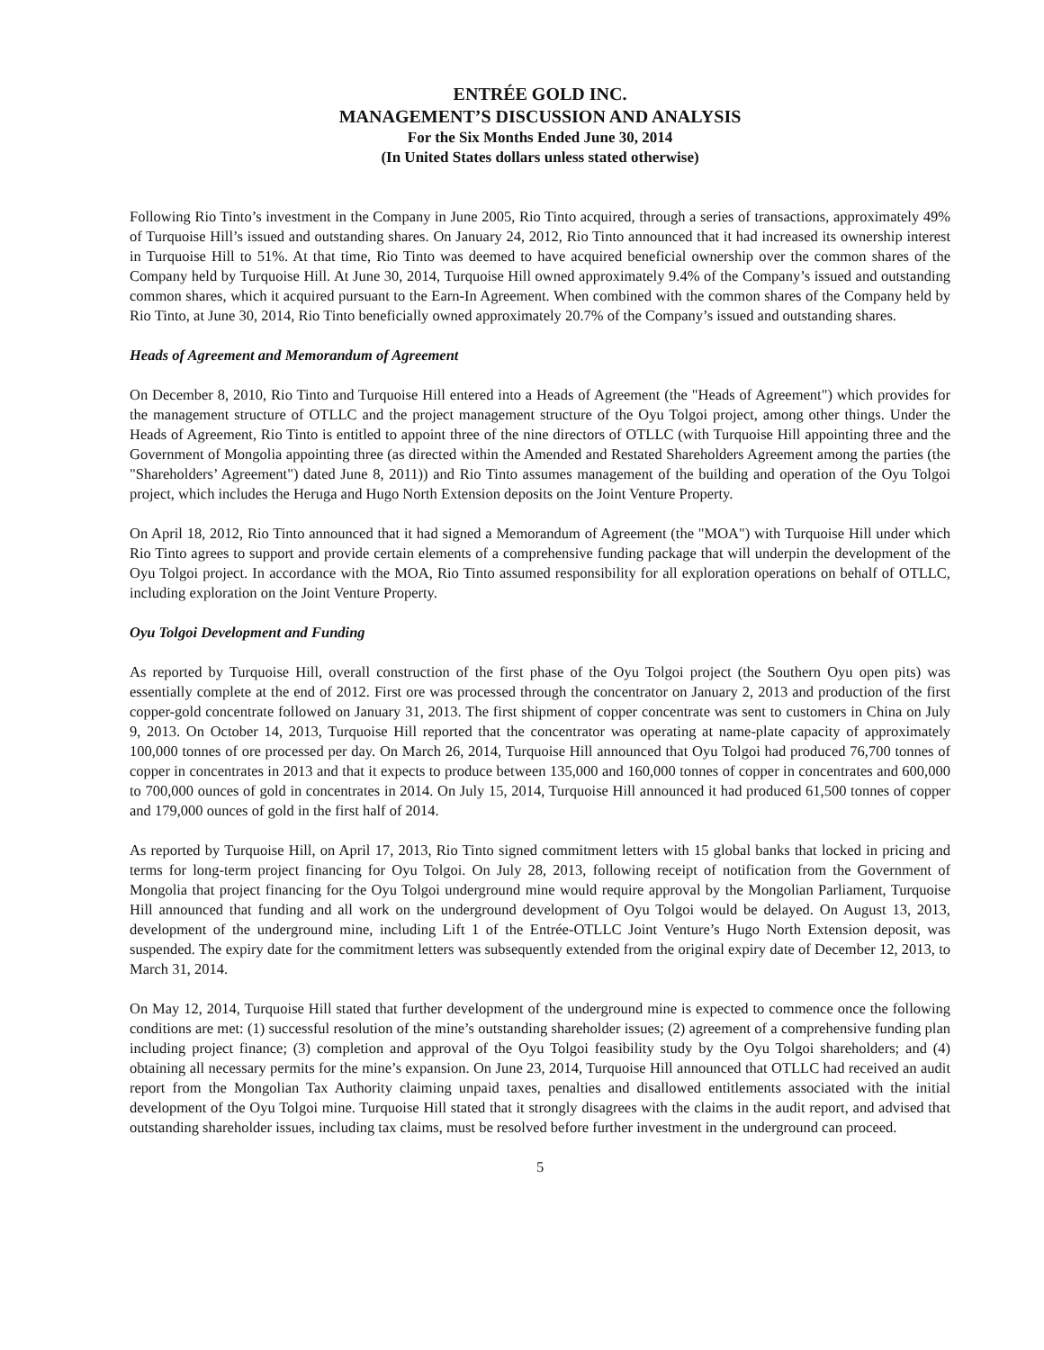ENTRÉE GOLD INC.
MANAGEMENT’S DISCUSSION AND ANALYSIS
For the Six Months Ended June 30, 2014
(In United States dollars unless stated otherwise)
Following Rio Tinto’s investment in the Company in June 2005, Rio Tinto acquired, through a series of transactions, approximately 49% of Turquoise Hill’s issued and outstanding shares. On January 24, 2012, Rio Tinto announced that it had increased its ownership interest in Turquoise Hill to 51%. At that time, Rio Tinto was deemed to have acquired beneficial ownership over the common shares of the Company held by Turquoise Hill. At June 30, 2014, Turquoise Hill owned approximately 9.4% of the Company’s issued and outstanding common shares, which it acquired pursuant to the Earn-In Agreement. When combined with the common shares of the Company held by Rio Tinto, at June 30, 2014, Rio Tinto beneficially owned approximately 20.7% of the Company’s issued and outstanding shares.
Heads of Agreement and Memorandum of Agreement
On December 8, 2010, Rio Tinto and Turquoise Hill entered into a Heads of Agreement (the "Heads of Agreement") which provides for the management structure of OTLLC and the project management structure of the Oyu Tolgoi project, among other things. Under the Heads of Agreement, Rio Tinto is entitled to appoint three of the nine directors of OTLLC (with Turquoise Hill appointing three and the Government of Mongolia appointing three (as directed within the Amended and Restated Shareholders Agreement among the parties (the "Shareholders’ Agreement") dated June 8, 2011)) and Rio Tinto assumes management of the building and operation of the Oyu Tolgoi project, which includes the Heruga and Hugo North Extension deposits on the Joint Venture Property.
On April 18, 2012, Rio Tinto announced that it had signed a Memorandum of Agreement (the "MOA") with Turquoise Hill under which Rio Tinto agrees to support and provide certain elements of a comprehensive funding package that will underpin the development of the Oyu Tolgoi project. In accordance with the MOA, Rio Tinto assumed responsibility for all exploration operations on behalf of OTLLC, including exploration on the Joint Venture Property.
Oyu Tolgoi Development and Funding
As reported by Turquoise Hill, overall construction of the first phase of the Oyu Tolgoi project (the Southern Oyu open pits) was essentially complete at the end of 2012. First ore was processed through the concentrator on January 2, 2013 and production of the first copper-gold concentrate followed on January 31, 2013. The first shipment of copper concentrate was sent to customers in China on July 9, 2013. On October 14, 2013, Turquoise Hill reported that the concentrator was operating at name-plate capacity of approximately 100,000 tonnes of ore processed per day. On March 26, 2014, Turquoise Hill announced that Oyu Tolgoi had produced 76,700 tonnes of copper in concentrates in 2013 and that it expects to produce between 135,000 and 160,000 tonnes of copper in concentrates and 600,000 to 700,000 ounces of gold in concentrates in 2014. On July 15, 2014, Turquoise Hill announced it had produced 61,500 tonnes of copper and 179,000 ounces of gold in the first half of 2014.
As reported by Turquoise Hill, on April 17, 2013, Rio Tinto signed commitment letters with 15 global banks that locked in pricing and terms for long-term project financing for Oyu Tolgoi. On July 28, 2013, following receipt of notification from the Government of Mongolia that project financing for the Oyu Tolgoi underground mine would require approval by the Mongolian Parliament, Turquoise Hill announced that funding and all work on the underground development of Oyu Tolgoi would be delayed. On August 13, 2013, development of the underground mine, including Lift 1 of the Entrée-OTLLC Joint Venture’s Hugo North Extension deposit, was suspended. The expiry date for the commitment letters was subsequently extended from the original expiry date of December 12, 2013, to March 31, 2014.
On May 12, 2014, Turquoise Hill stated that further development of the underground mine is expected to commence once the following conditions are met: (1) successful resolution of the mine’s outstanding shareholder issues; (2) agreement of a comprehensive funding plan including project finance; (3) completion and approval of the Oyu Tolgoi feasibility study by the Oyu Tolgoi shareholders; and (4) obtaining all necessary permits for the mine’s expansion. On June 23, 2014, Turquoise Hill announced that OTLLC had received an audit report from the Mongolian Tax Authority claiming unpaid taxes, penalties and disallowed entitlements associated with the initial development of the Oyu Tolgoi mine. Turquoise Hill stated that it strongly disagrees with the claims in the audit report, and advised that outstanding shareholder issues, including tax claims, must be resolved before further investment in the underground can proceed.
5